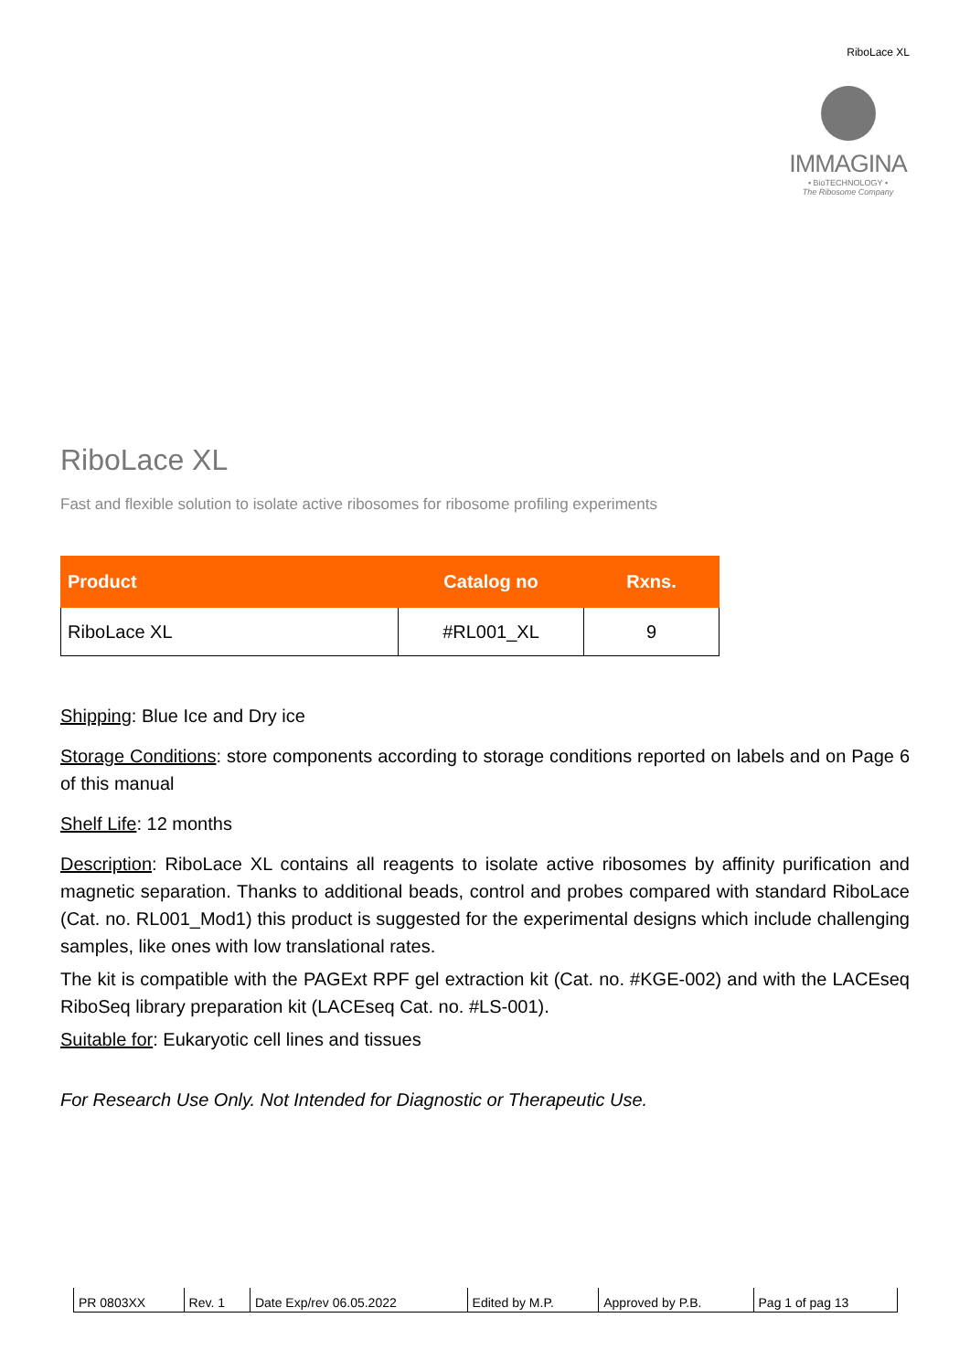RiboLace XL
IMMAGINA
• BioTECHNOLOGY •
The Ribosome Company
RiboLace XL
Fast and flexible solution to isolate active ribosomes for ribosome profiling experiments
| Product | Catalog no | Rxns. |
| --- | --- | --- |
| RiboLace XL | #RL001_XL | 9 |
Shipping: Blue Ice and Dry ice
Storage Conditions: store components according to storage conditions reported on labels and on Page 6 of this manual
Shelf Life: 12 months
Description: RiboLace XL contains all reagents to isolate active ribosomes by affinity purification and magnetic separation. Thanks to additional beads, control and probes compared with standard RiboLace (Cat. no. RL001_Mod1) this product is suggested for the experimental designs which include challenging samples, like ones with low translational rates.
The kit is compatible with the PAGExt RPF gel extraction kit (Cat. no. #KGE-002) and with the LACEseq RiboSeq library preparation kit (LACEseq Cat. no. #LS-001).
Suitable for: Eukaryotic cell lines and tissues
For Research Use Only. Not Intended for Diagnostic or Therapeutic Use.
| PR 0803XX | Rev. 1 | Date Exp/rev 06.05.2022 | Edited by M.P. | Approved by P.B. | Pag 1 of pag 13 |